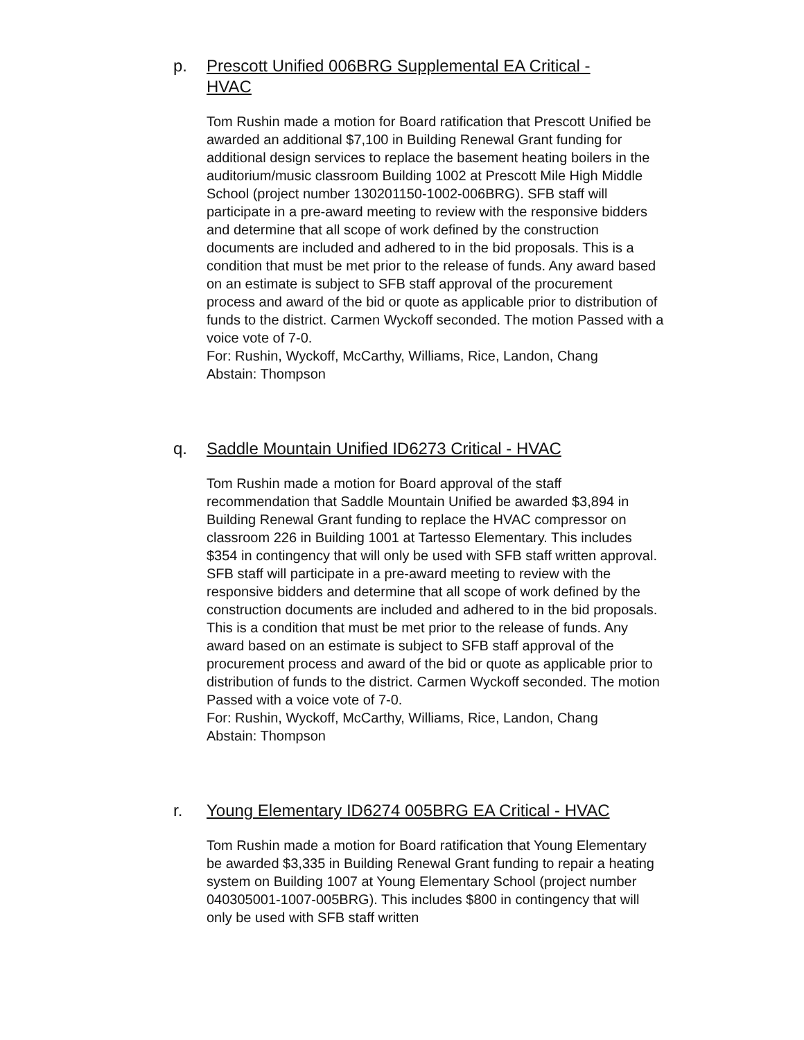p. Prescott Unified 006BRG Supplemental EA Critical - HVAC
Tom Rushin made a motion for Board ratification that Prescott Unified be awarded an additional $7,100 in Building Renewal Grant funding for additional design services to replace the basement heating boilers in the auditorium/music classroom Building 1002 at Prescott Mile High Middle School (project number 130201150-1002-006BRG). SFB staff will participate in a pre-award meeting to review with the responsive bidders and determine that all scope of work defined by the construction documents are included and adhered to in the bid proposals. This is a condition that must be met prior to the release of funds. Any award based on an estimate is subject to SFB staff approval of the procurement process and award of the bid or quote as applicable prior to distribution of funds to the district. Carmen Wyckoff seconded. The motion Passed with a voice vote of 7-0.
For: Rushin, Wyckoff, McCarthy, Williams, Rice, Landon, Chang
Abstain: Thompson
q. Saddle Mountain Unified ID6273 Critical - HVAC
Tom Rushin made a motion for Board approval of the staff recommendation that Saddle Mountain Unified be awarded $3,894 in Building Renewal Grant funding to replace the HVAC compressor on classroom 226 in Building 1001 at Tartesso Elementary. This includes $354 in contingency that will only be used with SFB staff written approval. SFB staff will participate in a pre-award meeting to review with the responsive bidders and determine that all scope of work defined by the construction documents are included and adhered to in the bid proposals. This is a condition that must be met prior to the release of funds. Any award based on an estimate is subject to SFB staff approval of the procurement process and award of the bid or quote as applicable prior to distribution of funds to the district. Carmen Wyckoff seconded. The motion Passed with a voice vote of 7-0.
For: Rushin, Wyckoff, McCarthy, Williams, Rice, Landon, Chang
Abstain: Thompson
r. Young Elementary ID6274 005BRG EA Critical - HVAC
Tom Rushin made a motion for Board ratification that Young Elementary be awarded $3,335 in Building Renewal Grant funding to repair a heating system on Building 1007 at Young Elementary School (project number 040305001-1007-005BRG). This includes $800 in contingency that will only be used with SFB staff written